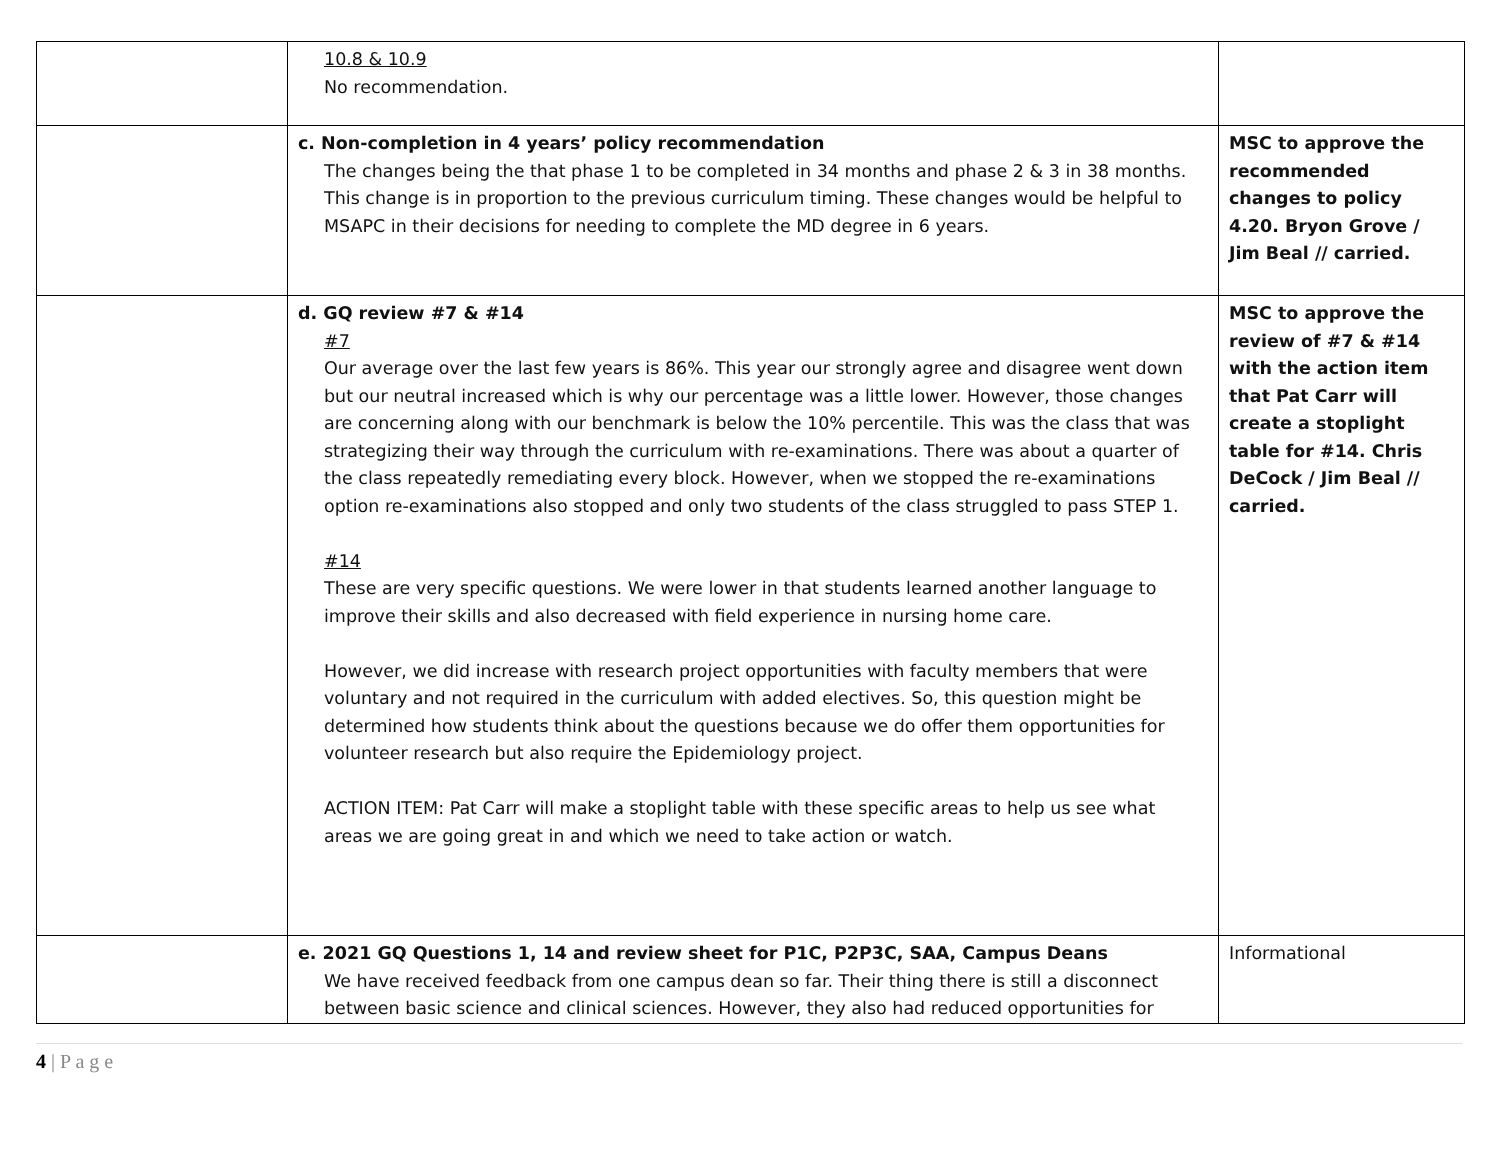| | 10.8 & 10.9 No recommendation. | |
| | c. Non-completion in 4 years’ policy recommendation The changes being the that phase 1 to be completed in 34 months and phase 2 & 3 in 38 months. This change is in proportion to the previous curriculum timing. These changes would be helpful to MSAPC in their decisions for needing to complete the MD degree in 6 years. | MSC to approve the recommended changes to policy 4.20. Bryon Grove / Jim Beal // carried. |
| | d. GQ review #7 & #14 #7 Our average over the last few years is 86%. This year our strongly agree and disagree went down but our neutral increased which is why our percentage was a little lower. However, those changes are concerning along with our benchmark is below the 10% percentile. This was the class that was strategizing their way through the curriculum with re-examinations. There was about a quarter of the class repeatedly remediating every block. However, when we stopped the re-examinations option re-examinations also stopped and only two students of the class struggled to pass STEP 1. #14 These are very specific questions. We were lower in that students learned another language to improve their skills and also decreased with field experience in nursing home care. However, we did increase with research project opportunities with faculty members that were voluntary and not required in the curriculum with added electives. So, this question might be determined how students think about the questions because we do offer them opportunities for volunteer research but also require the Epidemiology project. ACTION ITEM: Pat Carr will make a stoplight table with these specific areas to help us see what areas we are going great in and which we need to take action or watch. | MSC to approve the review of #7 & #14 with the action item that Pat Carr will create a stoplight table for #14. Chris DeCock / Jim Beal // carried. |
| | e. 2021 GQ Questions 1, 14 and review sheet for P1C, P2P3C, SAA, Campus Deans We have received feedback from one campus dean so far. Their thing there is still a disconnect between basic science and clinical sciences. However, they also had reduced opportunities for | Informational |
4 | P a g e